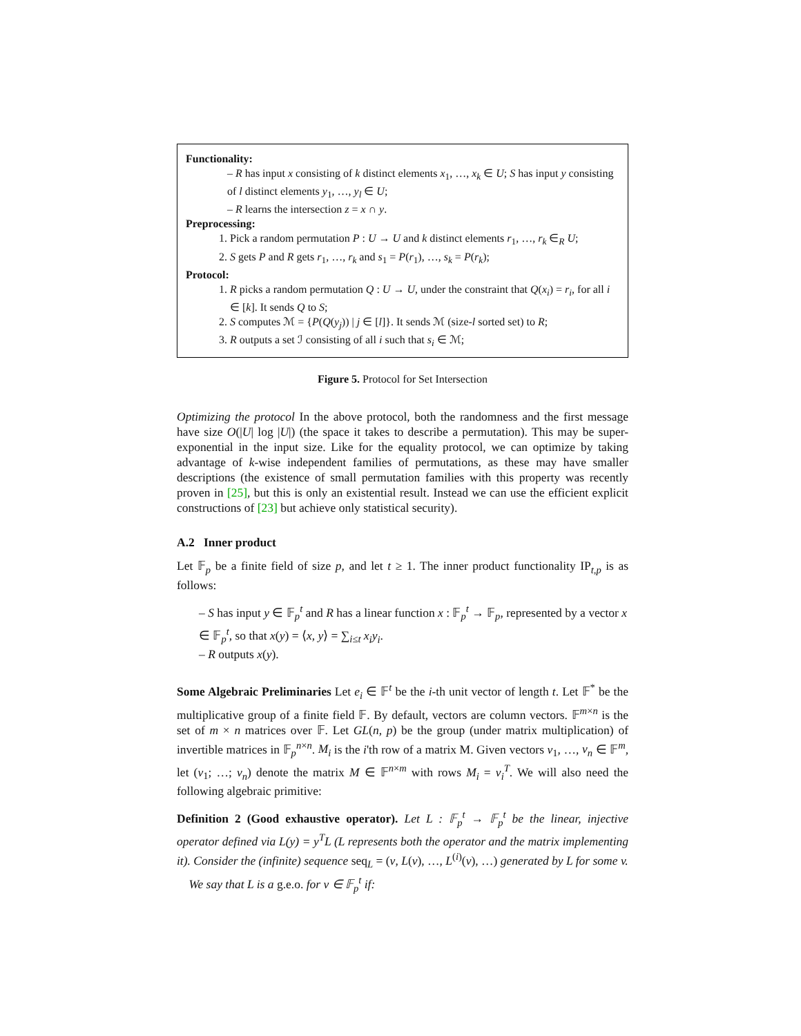Functionality:
– R has input x consisting of k distinct elements x<sub>1</sub>, …, x<sub>k</sub> ∈ U; S has input y consisting of l distinct elements y<sub>1</sub>, …, y<sub>l</sub> ∈ U;
– R learns the intersection z = x ∩ y.
Preprocessing:
1. Pick a random permutation P : U → U and k distinct elements r<sub>1</sub>, …, r<sub>k</sub> ∈<sub>R</sub> U;
2. S gets P and R gets r<sub>1</sub>, …, r<sub>k</sub> and s<sub>1</sub> = P(r<sub>1</sub>), …, s<sub>k</sub> = P(r<sub>k</sub>);
Protocol:
1. R picks a random permutation Q : U → U, under the constraint that Q(x<sub>i</sub>) = r<sub>i</sub>, for all i ∈ [k]. It sends Q to S;
2. S computes ℳ = {P(Q(y<sub>j</sub>)) | j ∈ [l]}. It sends ℳ (size-l sorted set) to R;
3. R outputs a set ℐ consisting of all i such that s<sub>i</sub> ∈ ℳ;
Figure 5. Protocol for Set Intersection
Optimizing the protocol In the above protocol, both the randomness and the first message have size O(|U| log |U|) (the space it takes to describe a permutation). This may be super-exponential in the input size. Like for the equality protocol, we can optimize by taking advantage of k-wise independent families of permutations, as these may have smaller descriptions (the existence of small permutation families with this property was recently proven in [25], but this is only an existential result. Instead we can use the efficient explicit constructions of [23] but achieve only statistical security).
A.2 Inner product
Let 𝔽<sub>p</sub> be a finite field of size p, and let t ≥ 1. The inner product functionality IP<sub>t,p</sub> is as follows:
– S has input y ∈ 𝔽<sub>p</sub><sup>t</sup> and R has a linear function x : 𝔽<sub>p</sub><sup>t</sup> → 𝔽<sub>p</sub>, represented by a vector x ∈ 𝔽<sub>p</sub><sup>t</sup>, so that x(y) = ⟨x, y⟩ = ∑<sub>i≤t</sub> x<sub>i</sub>y<sub>i</sub>.
– R outputs x(y).
Some Algebraic Preliminaries Let e<sub>i</sub> ∈ 𝔽<sup>t</sup> be the i-th unit vector of length t. Let 𝔽<sup>*</sup> be the multiplicative group of a finite field 𝔽. By default, vectors are column vectors. 𝔽<sup>m×n</sup> is the set of m × n matrices over 𝔽. Let GL(n, p) be the group (under matrix multiplication) of invertible matrices in 𝔽<sub>p</sub><sup>n×n</sup>. M<sub>i</sub> is the i'th row of a matrix M. Given vectors v<sub>1</sub>, …, v<sub>n</sub> ∈ 𝔽<sup>m</sup>, let (v<sub>1</sub>; …; v<sub>n</sub>) denote the matrix M ∈ 𝔽<sup>n×m</sup> with rows M<sub>i</sub> = v<sub>i</sub><sup>T</sup>. We will also need the following algebraic primitive:
Definition 2 (Good exhaustive operator). Let L : 𝔽<sub>p</sub><sup>t</sup> → 𝔽<sub>p</sub><sup>t</sup> be the linear, injective operator defined via L(y) = y<sup>T</sup>L (L represents both the operator and the matrix implementing it). Consider the (infinite) sequence seq<sub>L</sub> = (v, L(v), …, L<sup>(i)</sup>(v), …) generated by L for some v.
We say that L is a g.e.o. for v ∈ 𝔽<sub>p</sub><sup>t</sup> if: